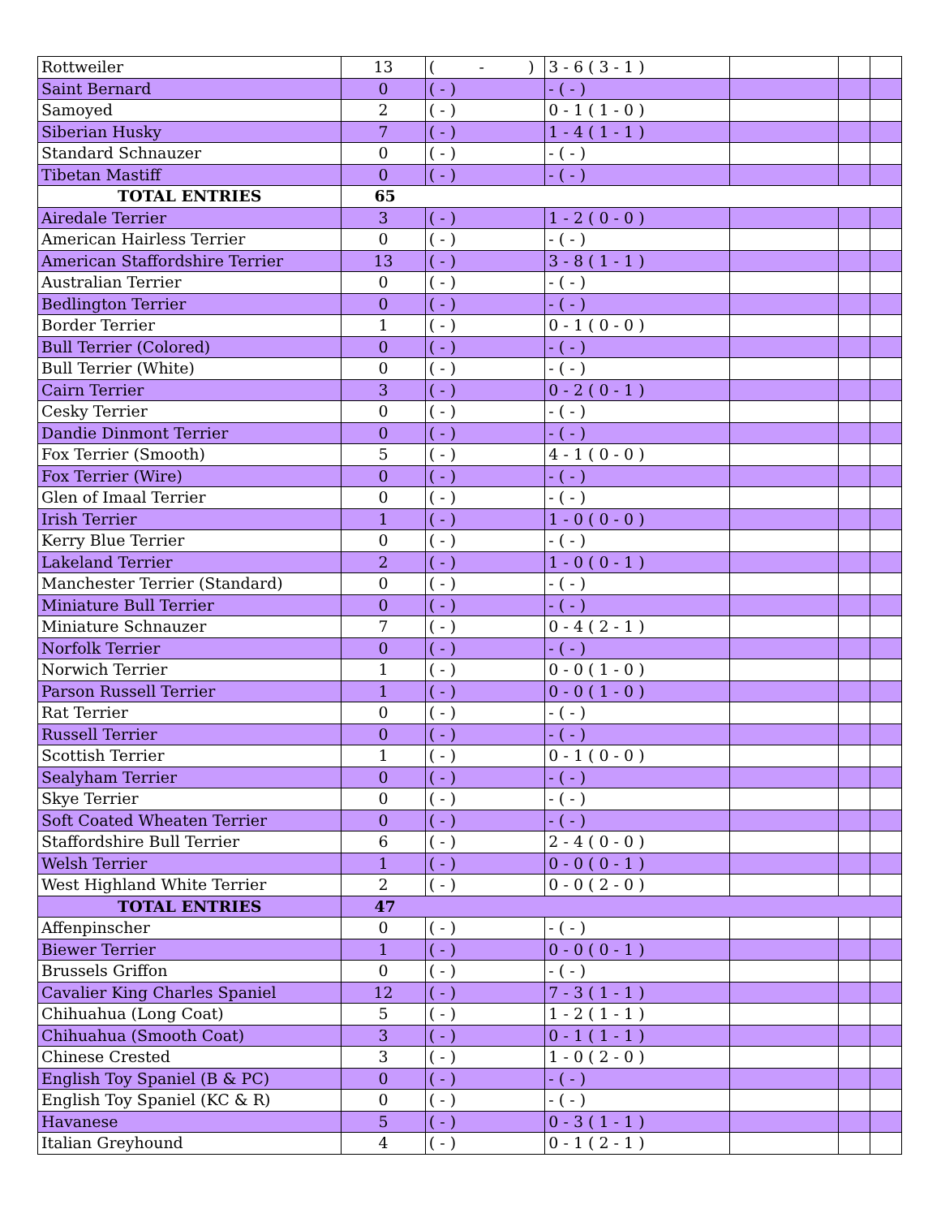| Rottweiler | 13 | ( - ) | 3 - 6 ( 3 - 1 ) | | | |
| Saint Bernard | 0 | ( - ) | - ( - ) | | | |
| Samoyed | 2 | ( - ) | 0 - 1 ( 1 - 0 ) | | | |
| Siberian Husky | 7 | ( - ) | 1 - 4 ( 1 - 1 ) | | | |
| Standard Schnauzer | 0 | ( - ) | - ( - ) | | | |
| Tibetan Mastiff | 0 | ( - ) | - ( - ) | | | |
| TOTAL ENTRIES | 65 | | | | | |
| Airedale Terrier | 3 | ( - ) | 1 - 2 ( 0 - 0 ) | | | |
| American Hairless Terrier | 0 | ( - ) | - ( - ) | | | |
| American Staffordshire Terrier | 13 | ( - ) | 3 - 8 ( 1 - 1 ) | | | |
| Australian Terrier | 0 | ( - ) | - ( - ) | | | |
| Bedlington Terrier | 0 | ( - ) | - ( - ) | | | |
| Border Terrier | 1 | ( - ) | 0 - 1 ( 0 - 0 ) | | | |
| Bull Terrier (Colored) | 0 | ( - ) | - ( - ) | | | |
| Bull Terrier (White) | 0 | ( - ) | - ( - ) | | | |
| Cairn Terrier | 3 | ( - ) | 0 - 2 ( 0 - 1 ) | | | |
| Cesky Terrier | 0 | ( - ) | - ( - ) | | | |
| Dandie Dinmont Terrier | 0 | ( - ) | - ( - ) | | | |
| Fox Terrier (Smooth) | 5 | ( - ) | 4 - 1 ( 0 - 0 ) | | | |
| Fox Terrier (Wire) | 0 | ( - ) | - ( - ) | | | |
| Glen of Imaal Terrier | 0 | ( - ) | - ( - ) | | | |
| Irish Terrier | 1 | ( - ) | 1 - 0 ( 0 - 0 ) | | | |
| Kerry Blue Terrier | 0 | ( - ) | - ( - ) | | | |
| Lakeland Terrier | 2 | ( - ) | 1 - 0 ( 0 - 1 ) | | | |
| Manchester Terrier (Standard) | 0 | ( - ) | - ( - ) | | | |
| Miniature Bull Terrier | 0 | ( - ) | - ( - ) | | | |
| Miniature Schnauzer | 7 | ( - ) | 0 - 4 ( 2 - 1 ) | | | |
| Norfolk Terrier | 0 | ( - ) | - ( - ) | | | |
| Norwich Terrier | 1 | ( - ) | 0 - 0 ( 1 - 0 ) | | | |
| Parson Russell Terrier | 1 | ( - ) | 0 - 0 ( 1 - 0 ) | | | |
| Rat Terrier | 0 | ( - ) | - ( - ) | | | |
| Russell Terrier | 0 | ( - ) | - ( - ) | | | |
| Scottish Terrier | 1 | ( - ) | 0 - 1 ( 0 - 0 ) | | | |
| Sealyham Terrier | 0 | ( - ) | - ( - ) | | | |
| Skye Terrier | 0 | ( - ) | - ( - ) | | | |
| Soft Coated Wheaten Terrier | 0 | ( - ) | - ( - ) | | | |
| Staffordshire Bull Terrier | 6 | ( - ) | 2 - 4 ( 0 - 0 ) | | | |
| Welsh Terrier | 1 | ( - ) | 0 - 0 ( 0 - 1 ) | | | |
| West Highland White Terrier | 2 | ( - ) | 0 - 0 ( 2 - 0 ) | | | |
| TOTAL ENTRIES | 47 | | | | | |
| Affenpinscher | 0 | ( - ) | - ( - ) | | | |
| Biewer Terrier | 1 | ( - ) | 0 - 0 ( 0 - 1 ) | | | |
| Brussels Griffon | 0 | ( - ) | - ( - ) | | | |
| Cavalier King Charles Spaniel | 12 | ( - ) | 7 - 3 ( 1 - 1 ) | | | |
| Chihuahua (Long Coat) | 5 | ( - ) | 1 - 2 ( 1 - 1 ) | | | |
| Chihuahua (Smooth Coat) | 3 | ( - ) | 0 - 1 ( 1 - 1 ) | | | |
| Chinese Crested | 3 | ( - ) | 1 - 0 ( 2 - 0 ) | | | |
| English Toy Spaniel (B & PC) | 0 | ( - ) | - ( - ) | | | |
| English Toy Spaniel (KC & R) | 0 | ( - ) | - ( - ) | | | |
| Havanese | 5 | ( - ) | 0 - 3 ( 1 - 1 ) | | | |
| Italian Greyhound | 4 | ( - ) | 0 - 1 ( 2 - 1 ) | | | |